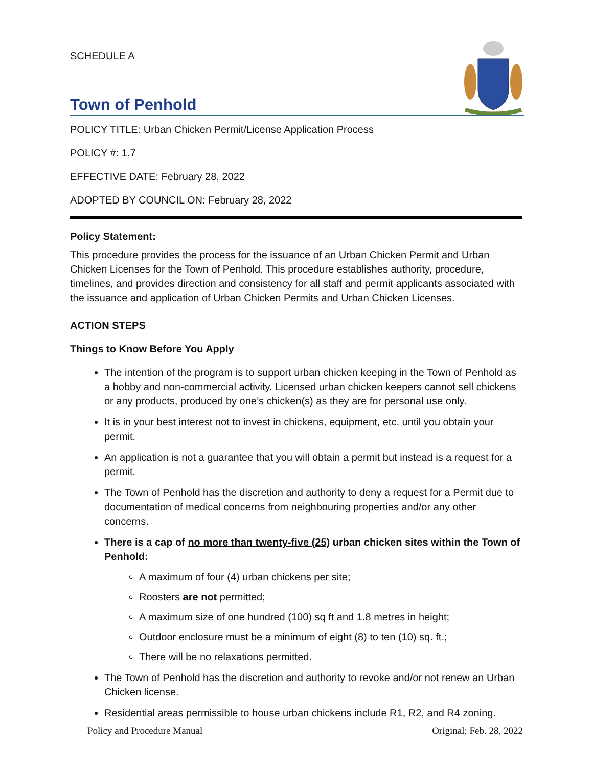SCHEDULE A
Town of Penhold
POLICY TITLE: Urban Chicken Permit/License Application Process
POLICY #: 1.7
EFFECTIVE DATE: February 28, 2022
ADOPTED BY COUNCIL ON: February 28, 2022
Policy Statement:
This procedure provides the process for the issuance of an Urban Chicken Permit and Urban Chicken Licenses for the Town of Penhold. This procedure establishes authority, procedure, timelines, and provides direction and consistency for all staff and permit applicants associated with the issuance and application of Urban Chicken Permits and Urban Chicken Licenses.
ACTION STEPS
Things to Know Before You Apply
The intention of the program is to support urban chicken keeping in the Town of Penhold as a hobby and non-commercial activity. Licensed urban chicken keepers cannot sell chickens or any products, produced by one’s chicken(s) as they are for personal use only.
It is in your best interest not to invest in chickens, equipment, etc. until you obtain your permit.
An application is not a guarantee that you will obtain a permit but instead is a request for a permit.
The Town of Penhold has the discretion and authority to deny a request for a Permit due to documentation of medical concerns from neighbouring properties and/or any other concerns.
There is a cap of no more than twenty-five (25) urban chicken sites within the Town of Penhold:
A maximum of four (4) urban chickens per site;
Roosters are not permitted;
A maximum size of one hundred (100) sq ft and 1.8 metres in height;
Outdoor enclosure must be a minimum of eight (8) to ten (10) sq. ft.;
There will be no relaxations permitted.
The Town of Penhold has the discretion and authority to revoke and/or not renew an Urban Chicken license.
Residential areas permissible to house urban chickens include R1, R2, and R4 zoning.
Policy and Procedure Manual Original: Feb. 28, 2022